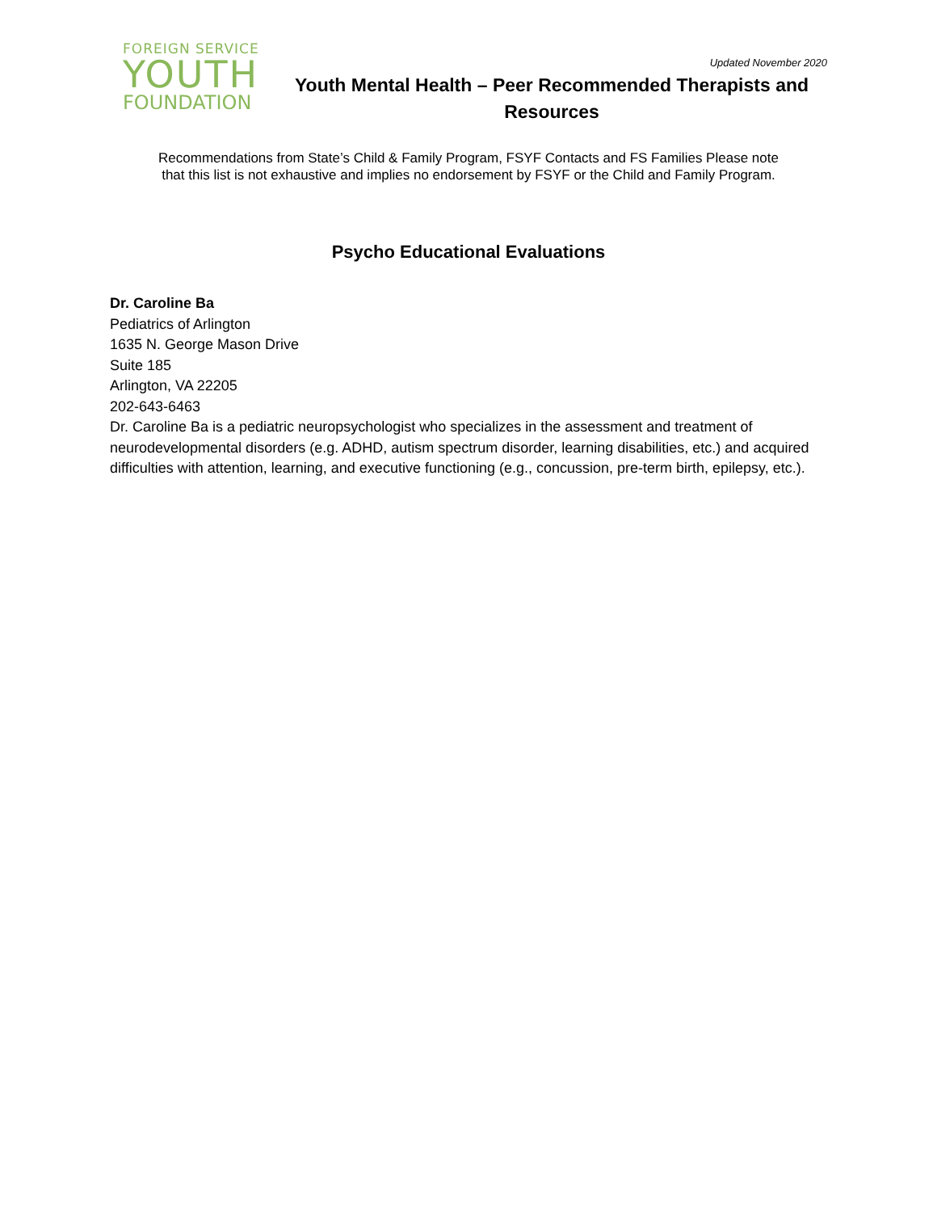FOREIGN SERVICE
YOUTH
FOUNDATION
Updated November 2020
Youth Mental Health – Peer Recommended Therapists and Resources
Recommendations from State’s Child & Family Program, FSYF Contacts and FS Families Please note
that this list is not exhaustive and implies no endorsement by FSYF or the Child and Family Program.
Psycho Educational Evaluations
Dr. Caroline Ba
Pediatrics of Arlington
1635 N. George Mason Drive
Suite 185
Arlington, VA 22205
202-643-6463
Dr. Caroline Ba is a pediatric neuropsychologist who specializes in the assessment and treatment of neurodevelopmental disorders (e.g. ADHD, autism spectrum disorder, learning disabilities, etc.) and acquired difficulties with attention, learning, and executive functioning (e.g., concussion, pre-term birth, epilepsy, etc.).